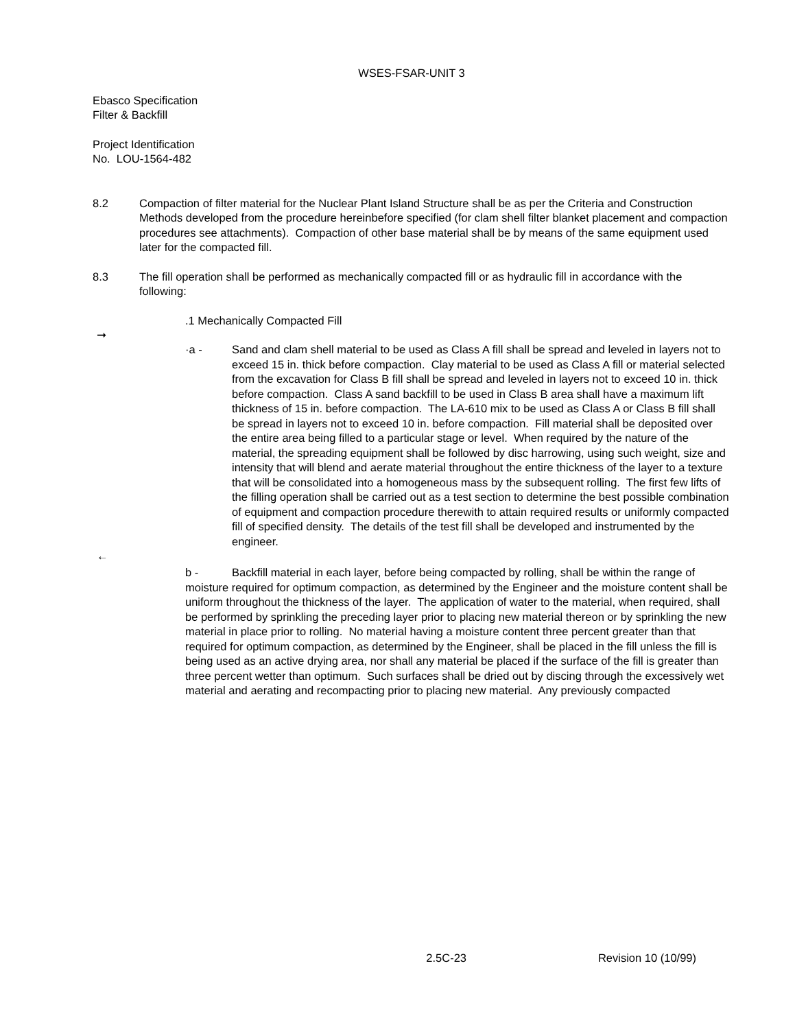WSES-FSAR-UNIT 3
Ebasco Specification
Filter & Backfill
Project Identification
No. LOU-1564-482
8.2 Compaction of filter material for the Nuclear Plant Island Structure shall be as per the Criteria and Construction Methods developed from the procedure hereinbefore specified (for clam shell filter blanket placement and compaction procedures see attachments). Compaction of other base material shall be by means of the same equipment used later for the compacted fill.
8.3 The fill operation shall be performed as mechanically compacted fill or as hydraulic fill in accordance with the following:
.1 Mechanically Compacted Fill
➞
·a - Sand and clam shell material to be used as Class A fill shall be spread and leveled in layers not to exceed 15 in. thick before compaction. Clay material to be used as Class A fill or material selected from the excavation for Class B fill shall be spread and leveled in layers not to exceed 10 in. thick before compaction. Class A sand backfill to be used in Class B area shall have a maximum lift thickness of 15 in. before compaction. The LA-610 mix to be used as Class A or Class B fill shall be spread in layers not to exceed 10 in. before compaction. Fill material shall be deposited over the entire area being filled to a particular stage or level. When required by the nature of the material, the spreading equipment shall be followed by disc harrowing, using such weight, size and intensity that will blend and aerate material throughout the entire thickness of the layer to a texture that will be consolidated into a homogeneous mass by the subsequent rolling. The first few lifts of the filling operation shall be carried out as a test section to determine the best possible combination of equipment and compaction procedure therewith to attain required results or uniformly compacted fill of specified density. The details of the test fill shall be developed and instrumented by the engineer.
←
b - Backfill material in each layer, before being compacted by rolling, shall be within the range of moisture required for optimum compaction, as determined by the Engineer and the moisture content shall be uniform throughout the thickness of the layer. The application of water to the material, when required, shall be performed by sprinkling the preceding layer prior to placing new material thereon or by sprinkling the new material in place prior to rolling. No material having a moisture content three percent greater than that required for optimum compaction, as determined by the Engineer, shall be placed in the fill unless the fill is being used as an active drying area, nor shall any material be placed if the surface of the fill is greater than three percent wetter than optimum. Such surfaces shall be dried out by discing through the excessively wet material and aerating and recompacting prior to placing new material. Any previously compacted
2.5C-23 Revision 10 (10/99)